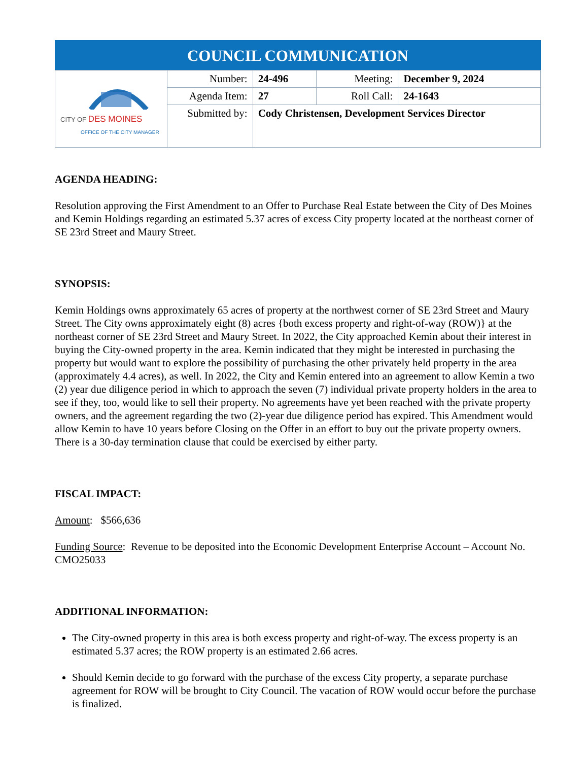| COUNCIL COMMUNICATION | | | | |
| --- | --- | --- | --- | --- |
| CITY OF DES MOINES OFFICE OF THE CITY MANAGER | Number: | 24-496 | Meeting: | December 9, 2024 |
| | Agenda Item: | 27 | Roll Call: | 24-1643 |
| | Submitted by: | Cody Christensen, Development Services Director | | |
AGENDA HEADING:
Resolution approving the First Amendment to an Offer to Purchase Real Estate between the City of Des Moines and Kemin Holdings regarding an estimated 5.37 acres of excess City property located at the northeast corner of SE 23rd Street and Maury Street.
SYNOPSIS:
Kemin Holdings owns approximately 65 acres of property at the northwest corner of SE 23rd Street and Maury Street. The City owns approximately eight (8) acres {both excess property and right-of-way (ROW)} at the northeast corner of SE 23rd Street and Maury Street. In 2022, the City approached Kemin about their interest in buying the City-owned property in the area. Kemin indicated that they might be interested in purchasing the property but would want to explore the possibility of purchasing the other privately held property in the area (approximately 4.4 acres), as well. In 2022, the City and Kemin entered into an agreement to allow Kemin a two (2) year due diligence period in which to approach the seven (7) individual private property holders in the area to see if they, too, would like to sell their property. No agreements have yet been reached with the private property owners, and the agreement regarding the two (2)-year due diligence period has expired. This Amendment would allow Kemin to have 10 years before Closing on the Offer in an effort to buy out the private property owners. There is a 30-day termination clause that could be exercised by either party.
FISCAL IMPACT:
Amount: $566,636
Funding Source: Revenue to be deposited into the Economic Development Enterprise Account – Account No. CMO25033
ADDITIONAL INFORMATION:
The City-owned property in this area is both excess property and right-of-way. The excess property is an estimated 5.37 acres; the ROW property is an estimated 2.66 acres.
Should Kemin decide to go forward with the purchase of the excess City property, a separate purchase agreement for ROW will be brought to City Council. The vacation of ROW would occur before the purchase is finalized.